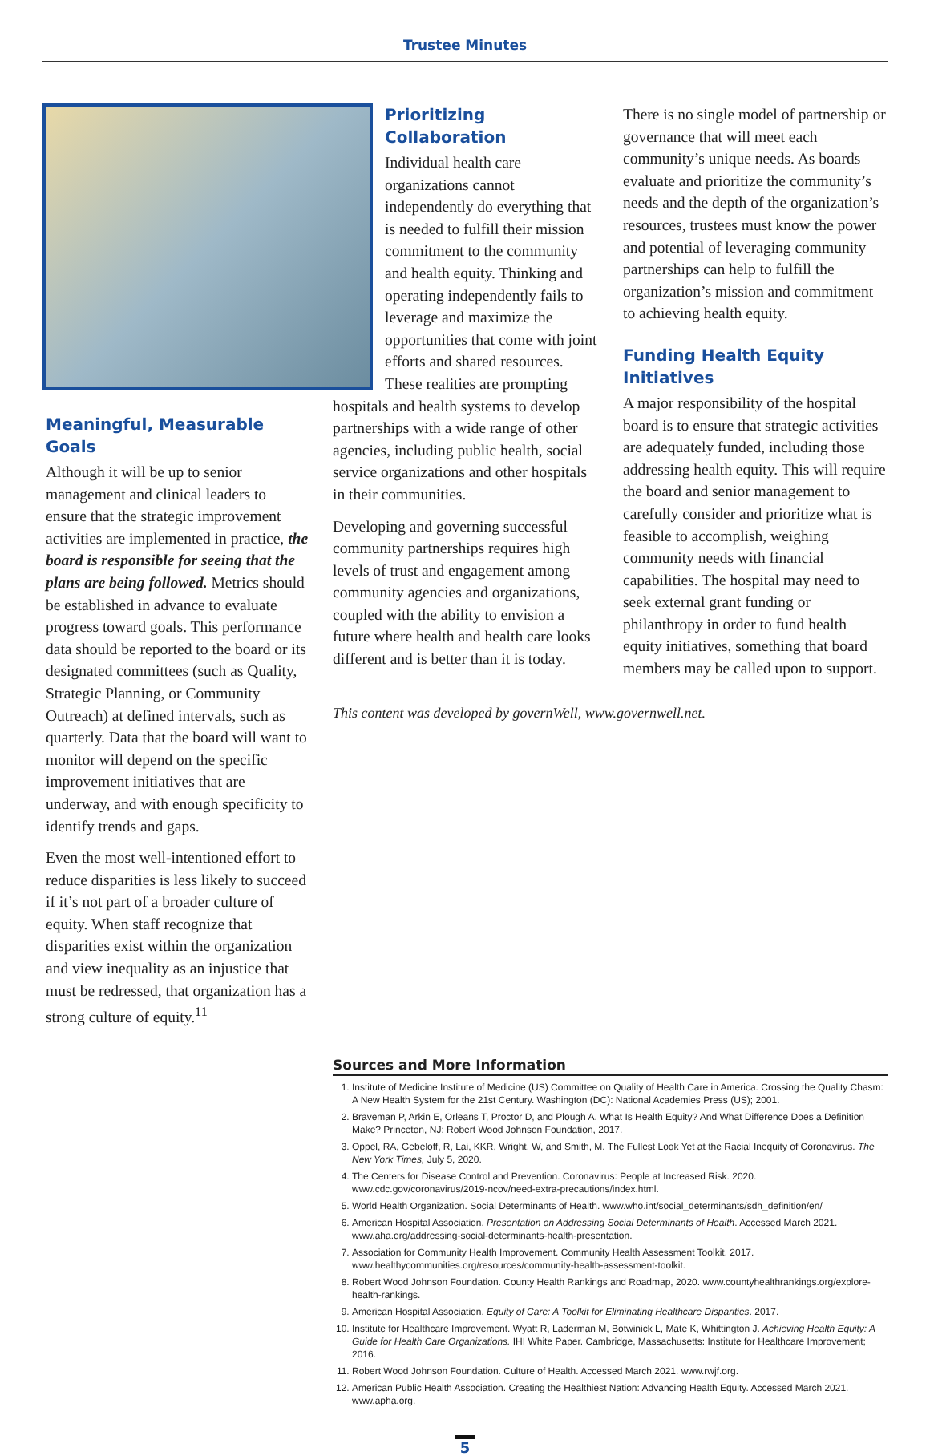Trustee Minutes
Meaningful, Measurable Goals
Although it will be up to senior management and clinical leaders to ensure that the strategic improvement activities are implemented in practice, the board is responsible for seeing that the plans are being followed. Metrics should be established in advance to evaluate progress toward goals. This performance data should be reported to the board or its designated committees (such as Quality, Strategic Planning, or Community Outreach) at defined intervals, such as quarterly. Data that the board will want to monitor will depend on the specific improvement initiatives that are underway, and with enough specificity to identify trends and gaps.
Even the most well-intentioned effort to reduce disparities is less likely to succeed if it’s not part of a broader culture of equity. When staff recognize that disparities exist within the organization and view inequality as an injustice that must be redressed, that organization has a strong culture of equity.<sup>11</sup>
Prioritizing Collaboration
Individual health care organizations cannot independently do everything that is needed to fulfill their mission commitment to the community and health equity. Thinking and operating independently fails to leverage and maximize the opportunities that come with joint efforts and shared resources. These realities are prompting
hospitals and health systems to develop partnerships with a wide range of other agencies, including public health, social service organizations and other hospitals in their communities.
Developing and governing successful community partnerships requires high levels of trust and engagement among community agencies and organizations, coupled with the ability to envision a future where health and health care looks different and is better than it is today.
This content was developed by governWell, www.governwell.net.
There is no single model of partnership or governance that will meet each community’s unique needs. As boards evaluate and prioritize the community’s needs and the depth of the organization’s resources, trustees must know the power and potential of leveraging community partnerships can help to fulfill the organization’s mission and commitment to achieving health equity.
Funding Health Equity Initiatives
A major responsibility of the hospital board is to ensure that strategic activities are adequately funded, including those addressing health equity. This will require the board and senior management to carefully consider and prioritize what is feasible to accomplish, weighing community needs with financial capabilities. The hospital may need to seek external grant funding or philanthropy in order to fund health equity initiatives, something that board members may be called upon to support.
Sources and More Information
1. Institute of Medicine Institute of Medicine (US) Committee on Quality of Health Care in America. Crossing the Quality Chasm: A New Health System for the 21st Century. Washington (DC): National Academies Press (US); 2001.
2. Braveman P, Arkin E, Orleans T, Proctor D, and Plough A. What Is Health Equity? And What Difference Does a Definition Make? Princeton, NJ: Robert Wood Johnson Foundation, 2017.
3. Oppel, RA, Gebeloff, R, Lai, KKR, Wright, W, and Smith, M. The Fullest Look Yet at the Racial Inequity of Coronavirus. The New York Times, July 5, 2020.
4. The Centers for Disease Control and Prevention. Coronavirus: People at Increased Risk. 2020. www.cdc.gov/coronavirus/2019-ncov/need-extra-precautions/index.html.
5. World Health Organization. Social Determinants of Health. www.who.int/social_determinants/sdh_definition/en/
6. American Hospital Association. Presentation on Addressing Social Determinants of Health. Accessed March 2021. www.aha.org/addressing-social-determinants-health-presentation.
7. Association for Community Health Improvement. Community Health Assessment Toolkit. 2017. www.healthycommunities.org/resources/community-health-assessment-toolkit.
8. Robert Wood Johnson Foundation. County Health Rankings and Roadmap, 2020. www.countyhealthrankings.org/explore-health-rankings.
9. American Hospital Association. Equity of Care: A Toolkit for Eliminating Healthcare Disparities. 2017.
10. Institute for Healthcare Improvement. Wyatt R, Laderman M, Botwinick L, Mate K, Whittington J. Achieving Health Equity: A Guide for Health Care Organizations. IHI White Paper. Cambridge, Massachusetts: Institute for Healthcare Improvement; 2016.
11. Robert Wood Johnson Foundation. Culture of Health. Accessed March 2021. www.rwjf.org.
12. American Public Health Association. Creating the Healthiest Nation: Advancing Health Equity. Accessed March 2021. www.apha.org.
5